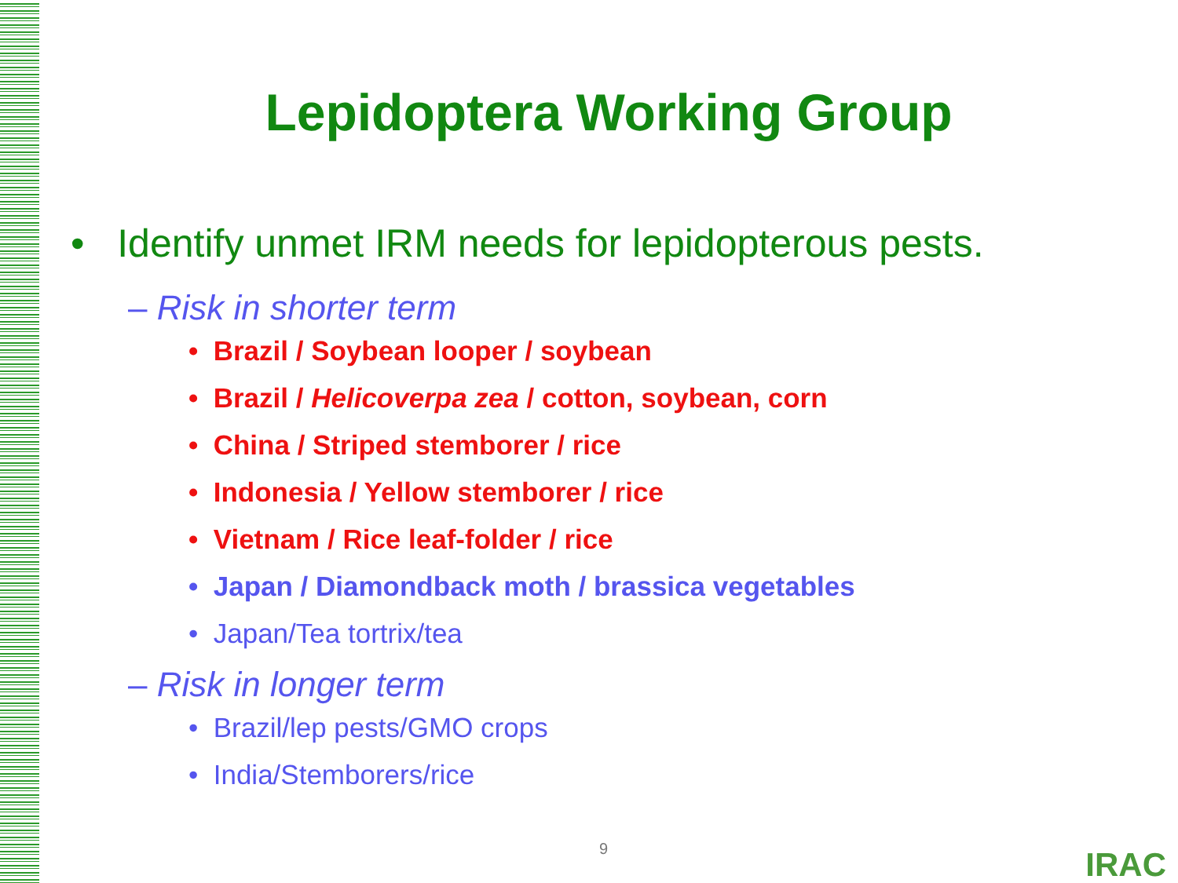Lepidoptera Working Group
• Identify unmet IRM needs for lepidopterous pests.
– Risk in shorter term
• Brazil / Soybean looper / soybean
• Brazil / Helicoverpa zea / cotton, soybean, corn
• China / Striped stemborer / rice
• Indonesia / Yellow stemborer / rice
• Vietnam / Rice leaf-folder / rice
• Japan / Diamondback moth / brassica vegetables
• Japan/Tea tortrix/tea
– Risk in longer term
• Brazil/lep pests/GMO crops
• India/Stemborers/rice
9 IRAC